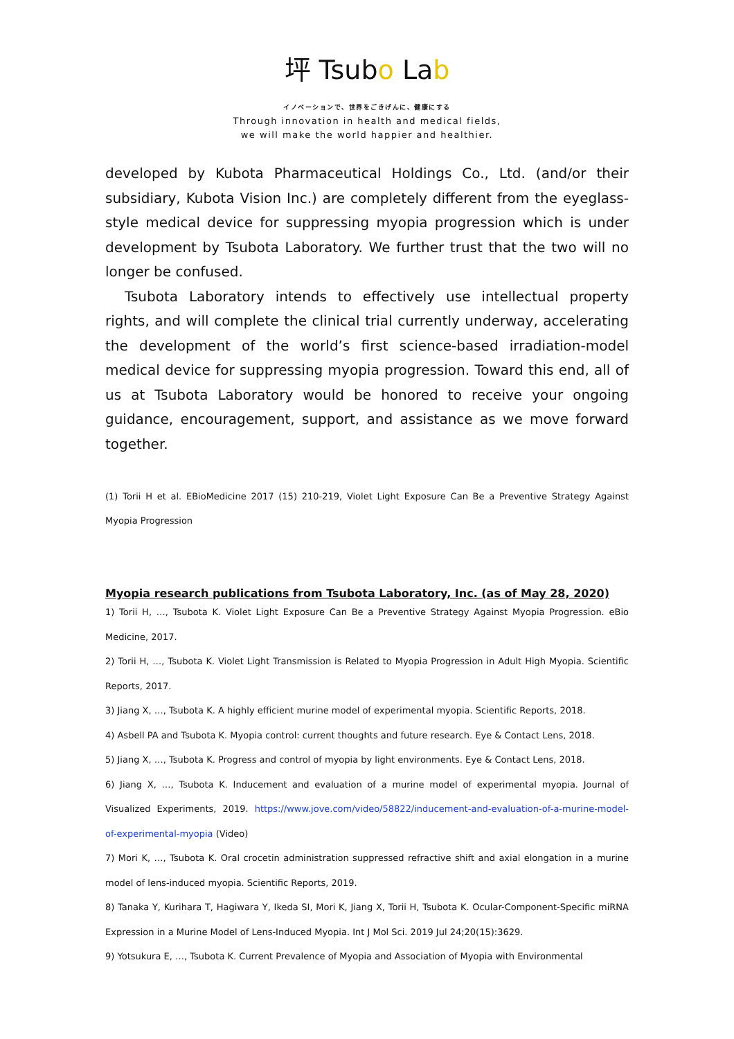坪 Tsubo Lab
イノベーションで、世界をごきげんに、健康にする
Through innovation in health and medical fields,
we will make the world happier and healthier.
developed by Kubota Pharmaceutical Holdings Co., Ltd. (and/or their subsidiary, Kubota Vision Inc.) are completely different from the eyeglass-style medical device for suppressing myopia progression which is under development by Tsubota Laboratory. We further trust that the two will no longer be confused.
Tsubota Laboratory intends to effectively use intellectual property rights, and will complete the clinical trial currently underway, accelerating the development of the world’s first science-based irradiation-model medical device for suppressing myopia progression. Toward this end, all of us at Tsubota Laboratory would be honored to receive your ongoing guidance, encouragement, support, and assistance as we move forward together.
(1) Torii H et al. EBioMedicine 2017 (15) 210-219, Violet Light Exposure Can Be a Preventive Strategy Against Myopia Progression
Myopia research publications from Tsubota Laboratory, Inc. (as of May 28, 2020)
1) Torii H, …, Tsubota K. Violet Light Exposure Can Be a Preventive Strategy Against Myopia Progression. eBio Medicine, 2017.
2) Torii H, …, Tsubota K. Violet Light Transmission is Related to Myopia Progression in Adult High Myopia. Scientific Reports, 2017.
3) Jiang X, …, Tsubota K. A highly efficient murine model of experimental myopia. Scientific Reports, 2018.
4) Asbell PA and Tsubota K. Myopia control: current thoughts and future research. Eye & Contact Lens, 2018.
5) Jiang X, …, Tsubota K. Progress and control of myopia by light environments. Eye & Contact Lens, 2018.
6) Jiang X, …, Tsubota K. Inducement and evaluation of a murine model of experimental myopia. Journal of Visualized Experiments, 2019. https://www.jove.com/video/58822/inducement-and-evaluation-of-a-murine-model-of-experimental-myopia (Video)
7) Mori K, …, Tsubota K. Oral crocetin administration suppressed refractive shift and axial elongation in a murine model of lens-induced myopia. Scientific Reports, 2019.
8) Tanaka Y, Kurihara T, Hagiwara Y, Ikeda SI, Mori K, Jiang X, Torii H, Tsubota K. Ocular-Component-Specific miRNA Expression in a Murine Model of Lens-Induced Myopia. Int J Mol Sci. 2019 Jul 24;20(15):3629.
9) Yotsukura E, …, Tsubota K. Current Prevalence of Myopia and Association of Myopia with Environmental